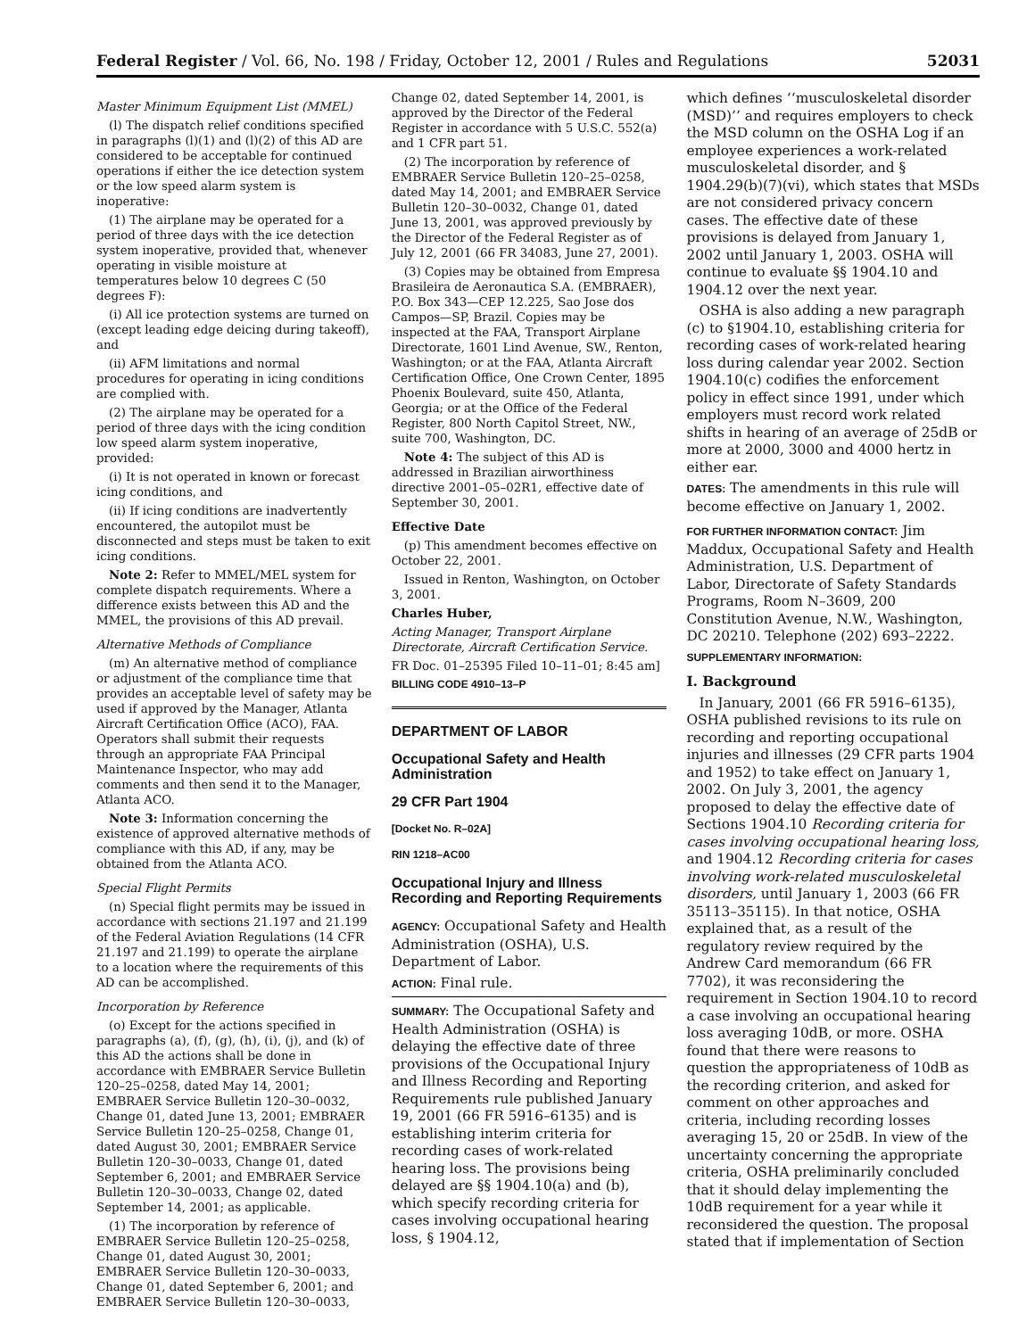Federal Register / Vol. 66, No. 198 / Friday, October 12, 2001 / Rules and Regulations 52031
Master Minimum Equipment List (MMEL)
(l) The dispatch relief conditions specified in paragraphs (l)(1) and (l)(2) of this AD are considered to be acceptable for continued operations if either the ice detection system or the low speed alarm system is inoperative:
(1) The airplane may be operated for a period of three days with the ice detection system inoperative, provided that, whenever operating in visible moisture at temperatures below 10 degrees C (50 degrees F):
(i) All ice protection systems are turned on (except leading edge deicing during takeoff), and
(ii) AFM limitations and normal procedures for operating in icing conditions are complied with.
(2) The airplane may be operated for a period of three days with the icing condition low speed alarm system inoperative, provided:
(i) It is not operated in known or forecast icing conditions, and
(ii) If icing conditions are inadvertently encountered, the autopilot must be disconnected and steps must be taken to exit icing conditions.
Note 2: Refer to MMEL/MEL system for complete dispatch requirements. Where a difference exists between this AD and the MMEL, the provisions of this AD prevail.
Alternative Methods of Compliance
(m) An alternative method of compliance or adjustment of the compliance time that provides an acceptable level of safety may be used if approved by the Manager, Atlanta Aircraft Certification Office (ACO), FAA. Operators shall submit their requests through an appropriate FAA Principal Maintenance Inspector, who may add comments and then send it to the Manager, Atlanta ACO.
Note 3: Information concerning the existence of approved alternative methods of compliance with this AD, if any, may be obtained from the Atlanta ACO.
Special Flight Permits
(n) Special flight permits may be issued in accordance with sections 21.197 and 21.199 of the Federal Aviation Regulations (14 CFR 21.197 and 21.199) to operate the airplane to a location where the requirements of this AD can be accomplished.
Incorporation by Reference
(o) Except for the actions specified in paragraphs (a), (f), (g), (h), (i), (j), and (k) of this AD the actions shall be done in accordance with EMBRAER Service Bulletin 120–25–0258, dated May 14, 2001; EMBRAER Service Bulletin 120–30–0032, Change 01, dated June 13, 2001; EMBRAER Service Bulletin 120–25–0258, Change 01, dated August 30, 2001; EMBRAER Service Bulletin 120–30–0033, Change 01, dated September 6, 2001; and EMBRAER Service Bulletin 120–30–0033, Change 02, dated September 14, 2001; as applicable.
(1) The incorporation by reference of EMBRAER Service Bulletin 120–25–0258, Change 01, dated August 30, 2001; EMBRAER Service Bulletin 120–30–0033, Change 01, dated September 6, 2001; and EMBRAER Service Bulletin 120–30–0033,
Change 02, dated September 14, 2001, is approved by the Director of the Federal Register in accordance with 5 U.S.C. 552(a) and 1 CFR part 51.
(2) The incorporation by reference of EMBRAER Service Bulletin 120–25–0258, dated May 14, 2001; and EMBRAER Service Bulletin 120–30–0032, Change 01, dated June 13, 2001, was approved previously by the Director of the Federal Register as of July 12, 2001 (66 FR 34083, June 27, 2001).
(3) Copies may be obtained from Empresa Brasileira de Aeronautica S.A. (EMBRAER), P.O. Box 343—CEP 12.225, Sao Jose dos Campos—SP, Brazil. Copies may be inspected at the FAA, Transport Airplane Directorate, 1601 Lind Avenue, SW., Renton, Washington; or at the FAA, Atlanta Aircraft Certification Office, One Crown Center, 1895 Phoenix Boulevard, suite 450, Atlanta, Georgia; or at the Office of the Federal Register, 800 North Capitol Street, NW., suite 700, Washington, DC.
Note 4: The subject of this AD is addressed in Brazilian airworthiness directive 2001–05–02R1, effective date of September 30, 2001.
Effective Date
(p) This amendment becomes effective on October 22, 2001.
Issued in Renton, Washington, on October 3, 2001.
Charles Huber,
Acting Manager, Transport Airplane Directorate, Aircraft Certification Service.
FR Doc. 01–25395 Filed 10–11–01; 8:45 am]
BILLING CODE 4910–13–P
DEPARTMENT OF LABOR
Occupational Safety and Health Administration
29 CFR Part 1904
[Docket No. R–02A]
RIN 1218–AC00
Occupational Injury and Illness Recording and Reporting Requirements
AGENCY: Occupational Safety and Health Administration (OSHA), U.S. Department of Labor.
ACTION: Final rule.
SUMMARY: The Occupational Safety and Health Administration (OSHA) is delaying the effective date of three provisions of the Occupational Injury and Illness Recording and Reporting Requirements rule published January 19, 2001 (66 FR 5916–6135) and is establishing interim criteria for recording cases of work-related hearing loss. The provisions being delayed are §§ 1904.10(a) and (b), which specify recording criteria for cases involving occupational hearing loss, § 1904.12,
which defines ‘‘musculoskeletal disorder (MSD)’’ and requires employers to check the MSD column on the OSHA Log if an employee experiences a work-related musculoskeletal disorder, and § 1904.29(b)(7)(vi), which states that MSDs are not considered privacy concern cases. The effective date of these provisions is delayed from January 1, 2002 until January 1, 2003. OSHA will continue to evaluate §§ 1904.10 and 1904.12 over the next year.
OSHA is also adding a new paragraph (c) to §1904.10, establishing criteria for recording cases of work-related hearing loss during calendar year 2002. Section 1904.10(c) codifies the enforcement policy in effect since 1991, under which employers must record work related shifts in hearing of an average of 25dB or more at 2000, 3000 and 4000 hertz in either ear.
DATES: The amendments in this rule will become effective on January 1, 2002.
FOR FURTHER INFORMATION CONTACT: Jim Maddux, Occupational Safety and Health Administration, U.S. Department of Labor, Directorate of Safety Standards Programs, Room N–3609, 200 Constitution Avenue, N.W., Washington, DC 20210. Telephone (202) 693–2222.
SUPPLEMENTARY INFORMATION:
I. Background
In January, 2001 (66 FR 5916–6135), OSHA published revisions to its rule on recording and reporting occupational injuries and illnesses (29 CFR parts 1904 and 1952) to take effect on January 1, 2002. On July 3, 2001, the agency proposed to delay the effective date of Sections 1904.10 Recording criteria for cases involving occupational hearing loss, and 1904.12 Recording criteria for cases involving work-related musculoskeletal disorders, until January 1, 2003 (66 FR 35113–35115). In that notice, OSHA explained that, as a result of the regulatory review required by the Andrew Card memorandum (66 FR 7702), it was reconsidering the requirement in Section 1904.10 to record a case involving an occupational hearing loss averaging 10dB, or more. OSHA found that there were reasons to question the appropriateness of 10dB as the recording criterion, and asked for comment on other approaches and criteria, including recording losses averaging 15, 20 or 25dB. In view of the uncertainty concerning the appropriate criteria, OSHA preliminarily concluded that it should delay implementing the 10dB requirement for a year while it reconsidered the question. The proposal stated that if implementation of Section